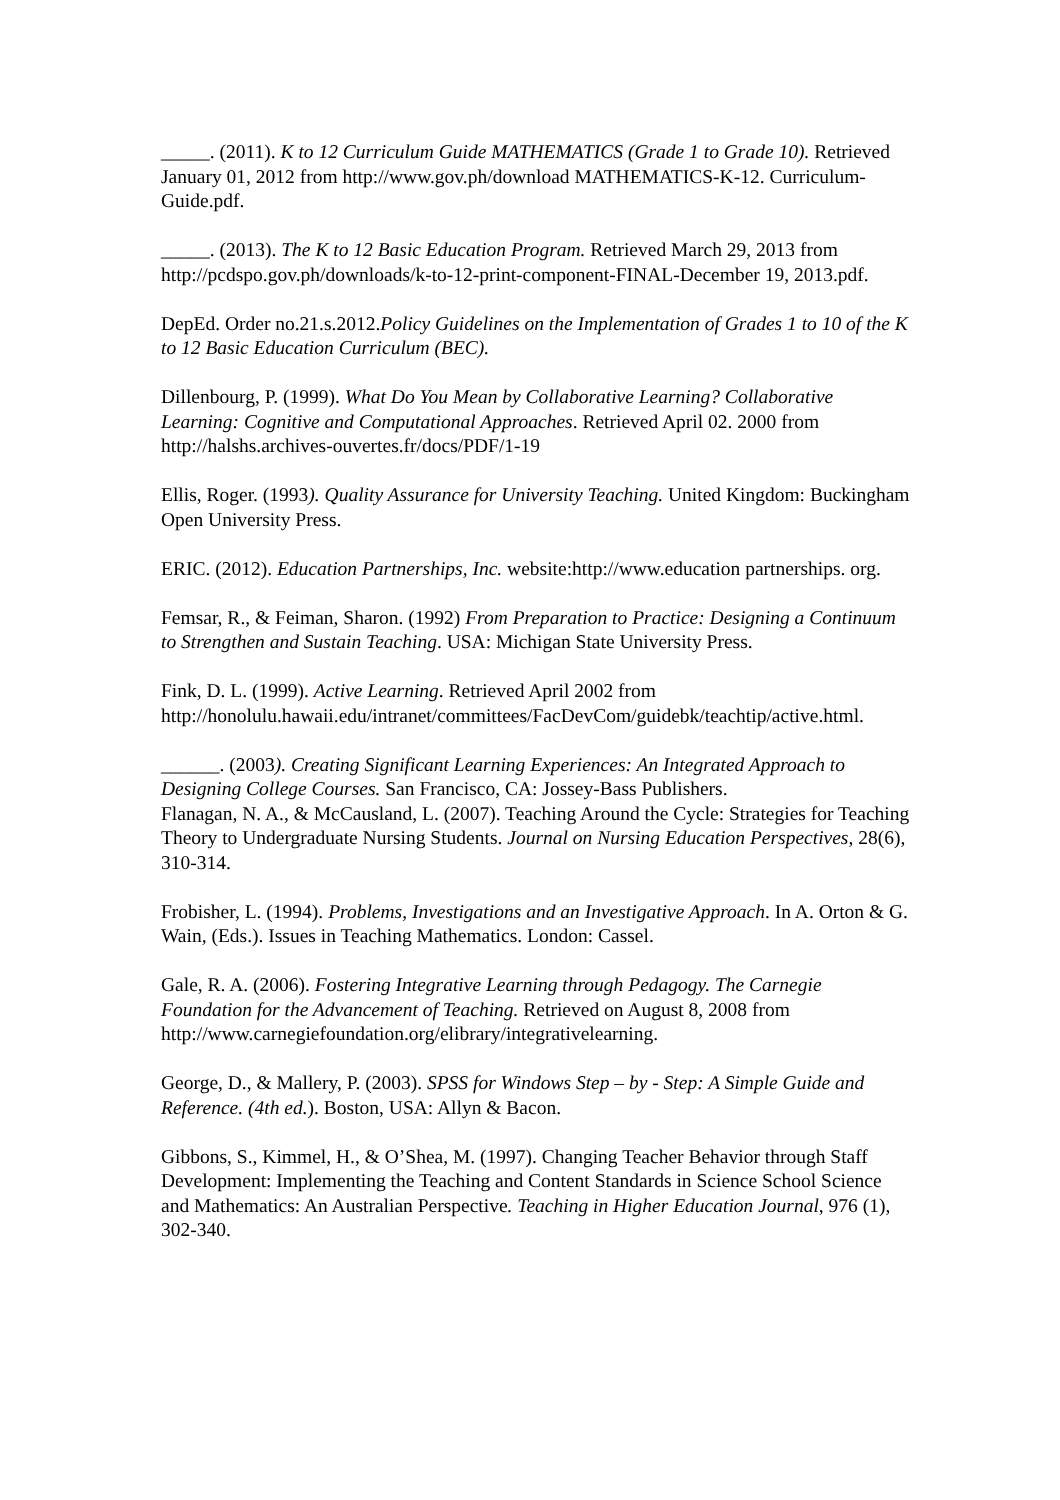_____. (2011). K to 12 Curriculum Guide MATHEMATICS (Grade 1 to Grade 10). Retrieved January 01, 2012 from http://www.gov.ph/download MATHEMATICS-K-12. Curriculum-Guide.pdf.
_____. (2013). The K to 12 Basic Education Program. Retrieved March 29, 2013 from http://pcdspo.gov.ph/downloads/k-to-12-print-component-FINAL-December 19, 2013.pdf.
DepEd. Order no.21.s.2012.Policy Guidelines on the Implementation of Grades 1 to 10 of the K to 12 Basic Education Curriculum (BEC).
Dillenbourg, P. (1999). What Do You Mean by Collaborative Learning? Collaborative Learning: Cognitive and Computational Approaches. Retrieved April 02. 2000 from http://halshs.archives-ouvertes.fr/docs/PDF/1-19
Ellis, Roger. (1993). Quality Assurance for University Teaching. United Kingdom: Buckingham Open University Press.
ERIC. (2012). Education Partnerships, Inc. website:http://www.education partnerships. org.
Femsar, R., & Feiman, Sharon. (1992) From Preparation to Practice: Designing a Continuum to Strengthen and Sustain Teaching. USA: Michigan State University Press.
Fink, D. L. (1999). Active Learning. Retrieved April 2002 from http://honolulu.hawaii.edu/intranet/committees/FacDevCom/guidebk/teachtip/active.html.
______. (2003). Creating Significant Learning Experiences: An Integrated Approach to Designing College Courses. San Francisco, CA: Jossey-Bass Publishers.
Flanagan, N. A., & McCausland, L. (2007). Teaching Around the Cycle: Strategies for Teaching Theory to Undergraduate Nursing Students. Journal on Nursing Education Perspectives, 28(6), 310-314.
Frobisher, L. (1994). Problems, Investigations and an Investigative Approach. In A. Orton & G. Wain, (Eds.). Issues in Teaching Mathematics. London: Cassel.
Gale, R. A. (2006). Fostering Integrative Learning through Pedagogy. The Carnegie Foundation for the Advancement of Teaching. Retrieved on August 8, 2008 from http://www.carnegiefoundation.org/elibrary/integrativelearning.
George, D., & Mallery, P. (2003). SPSS for Windows Step – by - Step: A Simple Guide and Reference. (4th ed.). Boston, USA: Allyn & Bacon.
Gibbons, S., Kimmel, H., & O’Shea, M. (1997). Changing Teacher Behavior through Staff Development: Implementing the Teaching and Content Standards in Science School Science and Mathematics: An Australian Perspective. Teaching in Higher Education Journal, 976 (1), 302-340.